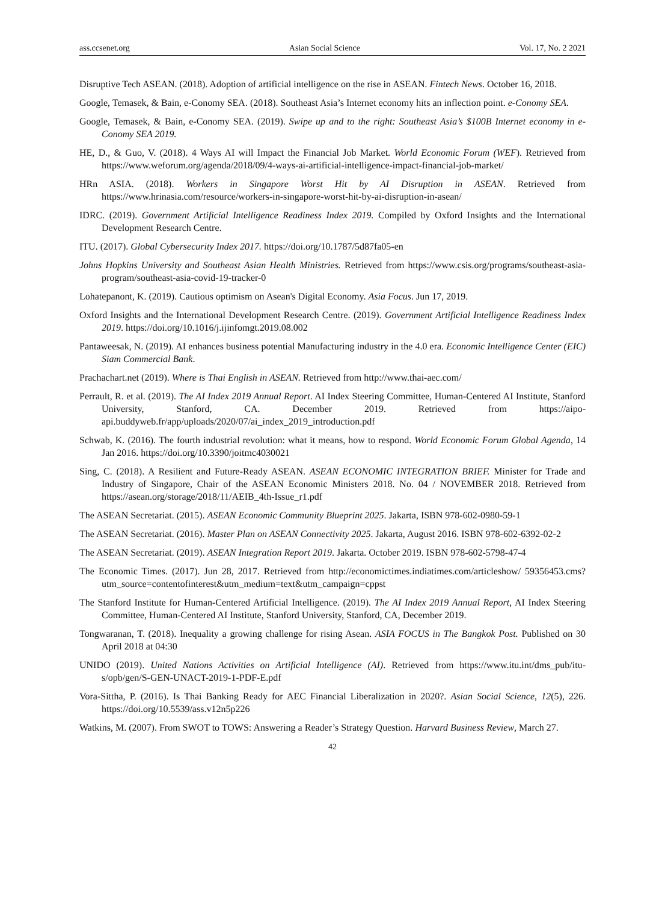ass.ccsenet.org Asian Social Science Vol. 17, No. 2 2021
Disruptive Tech ASEAN. (2018). Adoption of artificial intelligence on the rise in ASEAN. Fintech News. October 16, 2018.
Google, Temasek, & Bain, e-Conomy SEA. (2018). Southeast Asia’s Internet economy hits an inflection point. e-Conomy SEA.
Google, Temasek, & Bain, e-Conomy SEA. (2019). Swipe up and to the right: Southeast Asia’s $100B Internet economy in e-Conomy SEA 2019.
HE, D., & Guo, V. (2018). 4 Ways AI will Impact the Financial Job Market. World Economic Forum (WEF). Retrieved from https://www.weforum.org/agenda/2018/09/4-ways-ai-artificial-intelligence-impact-financial-job-market/
HRn ASIA. (2018). Workers in Singapore Worst Hit by AI Disruption in ASEAN. Retrieved from https://www.hrinasia.com/resource/workers-in-singapore-worst-hit-by-ai-disruption-in-asean/
IDRC. (2019). Government Artificial Intelligence Readiness Index 2019. Compiled by Oxford Insights and the International Development Research Centre.
ITU. (2017). Global Cybersecurity Index 2017. https://doi.org/10.1787/5d87fa05-en
Johns Hopkins University and Southeast Asian Health Ministries. Retrieved from https://www.csis.org/programs/southeast-asia-program/southeast-asia-covid-19-tracker-0
Lohatepanont, K. (2019). Cautious optimism on Asean's Digital Economy. Asia Focus. Jun 17, 2019.
Oxford Insights and the International Development Research Centre. (2019). Government Artificial Intelligence Readiness Index 2019. https://doi.org/10.1016/j.ijinfomgt.2019.08.002
Pantaweesak, N. (2019). AI enhances business potential Manufacturing industry in the 4.0 era. Economic Intelligence Center (EIC) Siam Commercial Bank.
Prachachart.net (2019). Where is Thai English in ASEAN. Retrieved from http://www.thai-aec.com/
Perrault, R. et al. (2019). The AI Index 2019 Annual Report. AI Index Steering Committee, Human-Centered AI Institute, Stanford University, Stanford, CA. December 2019. Retrieved from https://aipo-api.buddyweb.fr/app/uploads/2020/07/ai_index_2019_introduction.pdf
Schwab, K. (2016). The fourth industrial revolution: what it means, how to respond. World Economic Forum Global Agenda, 14 Jan 2016. https://doi.org/10.3390/joitmc4030021
Sing, C. (2018). A Resilient and Future-Ready ASEAN. ASEAN ECONOMIC INTEGRATION BRIEF. Minister for Trade and Industry of Singapore, Chair of the ASEAN Economic Ministers 2018. No. 04 / NOVEMBER 2018. Retrieved from https://asean.org/storage/2018/11/AEIB_4th-Issue_r1.pdf
The ASEAN Secretariat. (2015). ASEAN Economic Community Blueprint 2025. Jakarta, ISBN 978-602-0980-59-1
The ASEAN Secretariat. (2016). Master Plan on ASEAN Connectivity 2025. Jakarta, August 2016. ISBN 978-602-6392-02-2
The ASEAN Secretariat. (2019). ASEAN Integration Report 2019. Jakarta. October 2019. ISBN 978-602-5798-47-4
The Economic Times. (2017). Jun 28, 2017. Retrieved from http://economictimes.indiatimes.com/articleshow/ 59356453.cms?utm_source=contentofinterest&utm_medium=text&utm_campaign=cppst
The Stanford Institute for Human-Centered Artificial Intelligence. (2019). The AI Index 2019 Annual Report, AI Index Steering Committee, Human-Centered AI Institute, Stanford University, Stanford, CA, December 2019.
Tongwaranan, T. (2018). Inequality a growing challenge for rising Asean. ASIA FOCUS in The Bangkok Post. Published on 30 April 2018 at 04:30
UNIDO (2019). United Nations Activities on Artificial Intelligence (AI). Retrieved from https://www.itu.int/dms_pub/itu-s/opb/gen/S-GEN-UNACT-2019-1-PDF-E.pdf
Vora-Sittha, P. (2016). Is Thai Banking Ready for AEC Financial Liberalization in 2020?. Asian Social Science, 12(5), 226. https://doi.org/10.5539/ass.v12n5p226
Watkins, M. (2007). From SWOT to TOWS: Answering a Reader’s Strategy Question. Harvard Business Review, March 27.
42